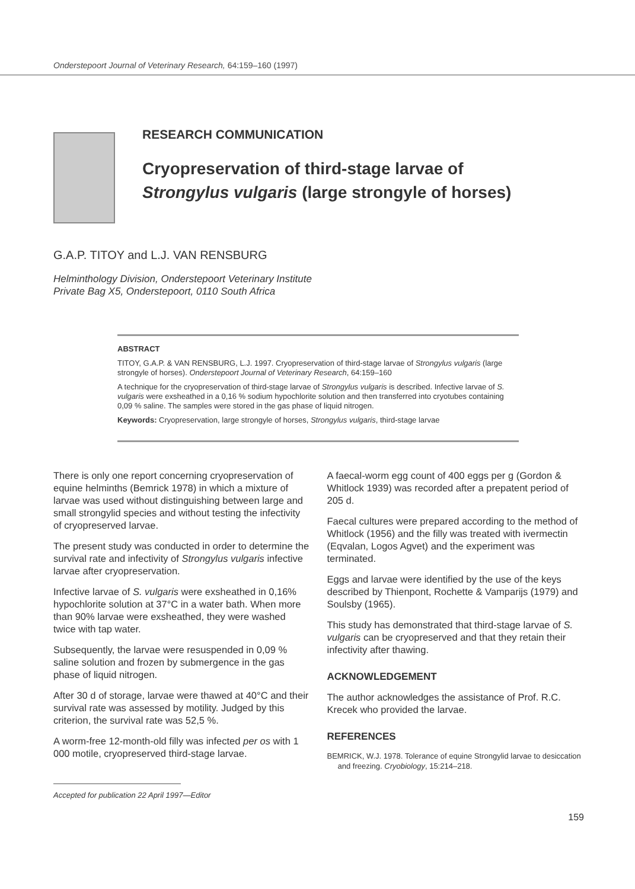Onderstepoort Journal of Veterinary Research, 64:159–160 (1997)
RESEARCH COMMUNICATION
Cryopreservation of third-stage larvae of
Strongylus vulgaris (large strongyle of horses)
G.A.P. TITOY and L.J. VAN RENSBURG
Helminthology Division, Onderstepoort Veterinary Institute
Private Bag X5, Onderstepoort, 0110 South Africa
ABSTRACT
TITOY, G.A.P. & VAN RENSBURG, L.J. 1997. Cryopreservation of third-stage larvae of Strongylus vulgaris (large strongyle of horses). Onderstepoort Journal of Veterinary Research, 64:159–160
A technique for the cryopreservation of third-stage larvae of Strongylus vulgaris is described. Infective larvae of S. vulgaris were exsheathed in a 0,16 % sodium hypochlorite solution and then transferred into cryotubes containing 0,09 % saline. The samples were stored in the gas phase of liquid nitrogen.
Keywords: Cryopreservation, large strongyle of horses, Strongylus vulgaris, third-stage larvae
There is only one report concerning cryopreservation of equine helminths (Bemrick 1978) in which a mixture of larvae was used without distinguishing between large and small strongylid species and without testing the infectivity of cryopreserved larvae.
The present study was conducted in order to determine the survival rate and infectivity of Strongylus vulgaris infective larvae after cryopreservation.
Infective larvae of S. vulgaris were exsheathed in 0,16% hypochlorite solution at 37°C in a water bath. When more than 90% larvae were exsheathed, they were washed twice with tap water.
Subsequently, the larvae were resuspended in 0,09 % saline solution and frozen by submergence in the gas phase of liquid nitrogen.
After 30 d of storage, larvae were thawed at 40°C and their survival rate was assessed by motility. Judged by this criterion, the survival rate was 52,5 %.
A worm-free 12-month-old filly was infected per os with 1 000 motile, cryopreserved third-stage larvae.
Accepted for publication 22 April 1997—Editor
A faecal-worm egg count of 400 eggs per g (Gordon & Whitlock 1939) was recorded after a prepatent period of 205 d.
Faecal cultures were prepared according to the method of Whitlock (1956) and the filly was treated with ivermectin (Eqvalan, Logos Agvet) and the experiment was terminated.
Eggs and larvae were identified by the use of the keys described by Thienpont, Rochette & Vamparijs (1979) and Soulsby (1965).
This study has demonstrated that third-stage larvae of S. vulgaris can be cryopreserved and that they retain their infectivity after thawing.
ACKNOWLEDGEMENT
The author acknowledges the assistance of Prof. R.C. Krecek who provided the larvae.
REFERENCES
BEMRICK, W.J. 1978. Tolerance of equine Strongylid larvae to desiccation and freezing. Cryobiology, 15:214–218.
159